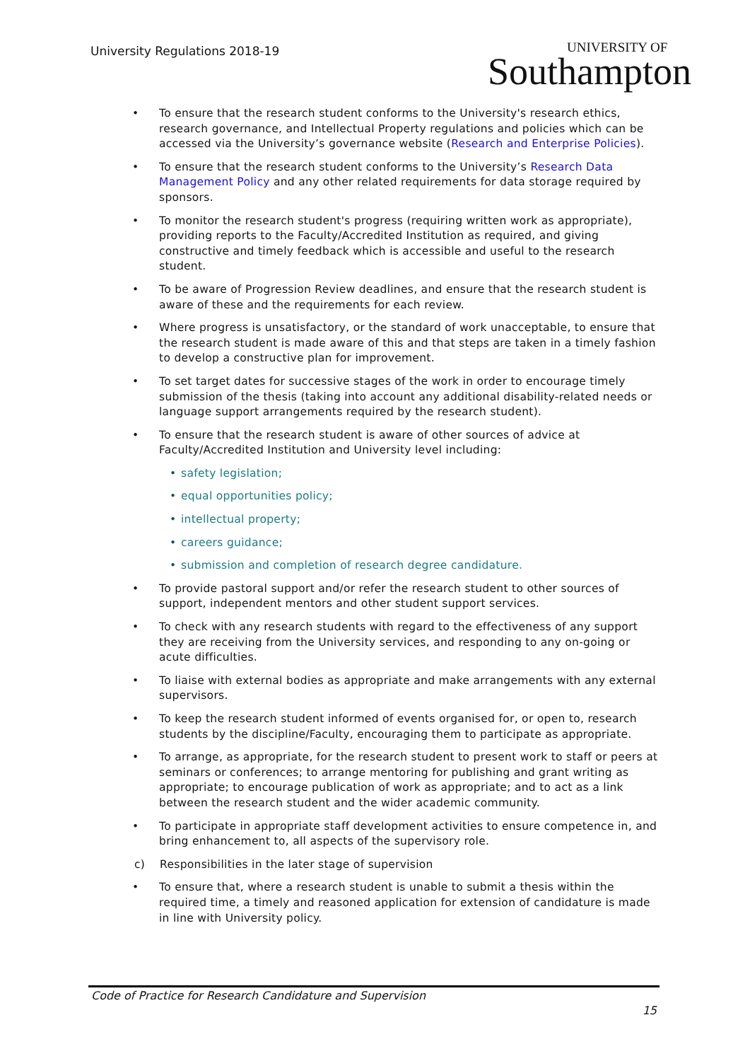University Regulations 2018-19 UNIVERSITY OF
Southampton
• To ensure that the research student conforms to the University's research ethics, research governance, and Intellectual Property regulations and policies which can be accessed via the University’s governance website (Research and Enterprise Policies).
• To ensure that the research student conforms to the University’s Research Data Management Policy and any other related requirements for data storage required by sponsors.
• To monitor the research student's progress (requiring written work as appropriate), providing reports to the Faculty/Accredited Institution as required, and giving constructive and timely feedback which is accessible and useful to the research student.
• To be aware of Progression Review deadlines, and ensure that the research student is aware of these and the requirements for each review.
• Where progress is unsatisfactory, or the standard of work unacceptable, to ensure that the research student is made aware of this and that steps are taken in a timely fashion to develop a constructive plan for improvement.
• To set target dates for successive stages of the work in order to encourage timely submission of the thesis (taking into account any additional disability-related needs or language support arrangements required by the research student).
• To ensure that the research student is aware of other sources of advice at Faculty/Accredited Institution and University level including:
• safety legislation;
• equal opportunities policy;
• intellectual property;
• careers guidance;
• submission and completion of research degree candidature.
• To provide pastoral support and/or refer the research student to other sources of support, independent mentors and other student support services.
• To check with any research students with regard to the effectiveness of any support they are receiving from the University services, and responding to any on-going or acute difficulties.
• To liaise with external bodies as appropriate and make arrangements with any external supervisors.
• To keep the research student informed of events organised for, or open to, research students by the discipline/Faculty, encouraging them to participate as appropriate.
• To arrange, as appropriate, for the research student to present work to staff or peers at seminars or conferences; to arrange mentoring for publishing and grant writing as appropriate; to encourage publication of work as appropriate; and to act as a link between the research student and the wider academic community.
• To participate in appropriate staff development activities to ensure competence in, and bring enhancement to, all aspects of the supervisory role.
c) Responsibilities in the later stage of supervision
• To ensure that, where a research student is unable to submit a thesis within the required time, a timely and reasoned application for extension of candidature is made in line with University policy.
Code of Practice for Research Candidature and Supervision
15